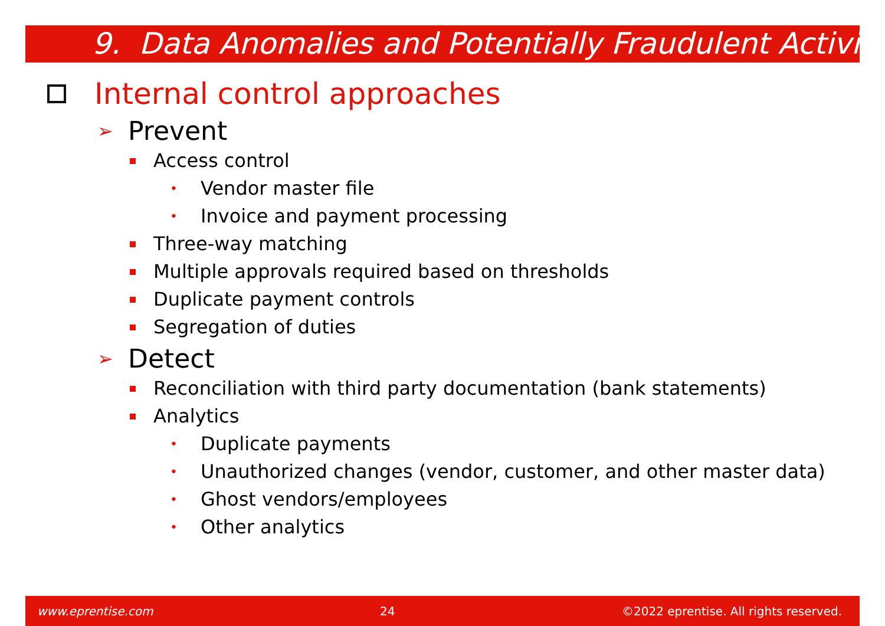9. Data Anomalies and Potentially Fraudulent Activity
Internal control approaches
➢ Prevent
Access control
• Vendor master file
• Invoice and payment processing
Three-way matching
Multiple approvals required based on thresholds
Duplicate payment controls
Segregation of duties
➢ Detect
Reconciliation with third party documentation (bank statements)
Analytics
• Duplicate payments
• Unauthorized changes (vendor, customer, and other master data)
• Ghost vendors/employees
• Other analytics
www.eprentise.com 24 ©2022 eprentise. All rights reserved.